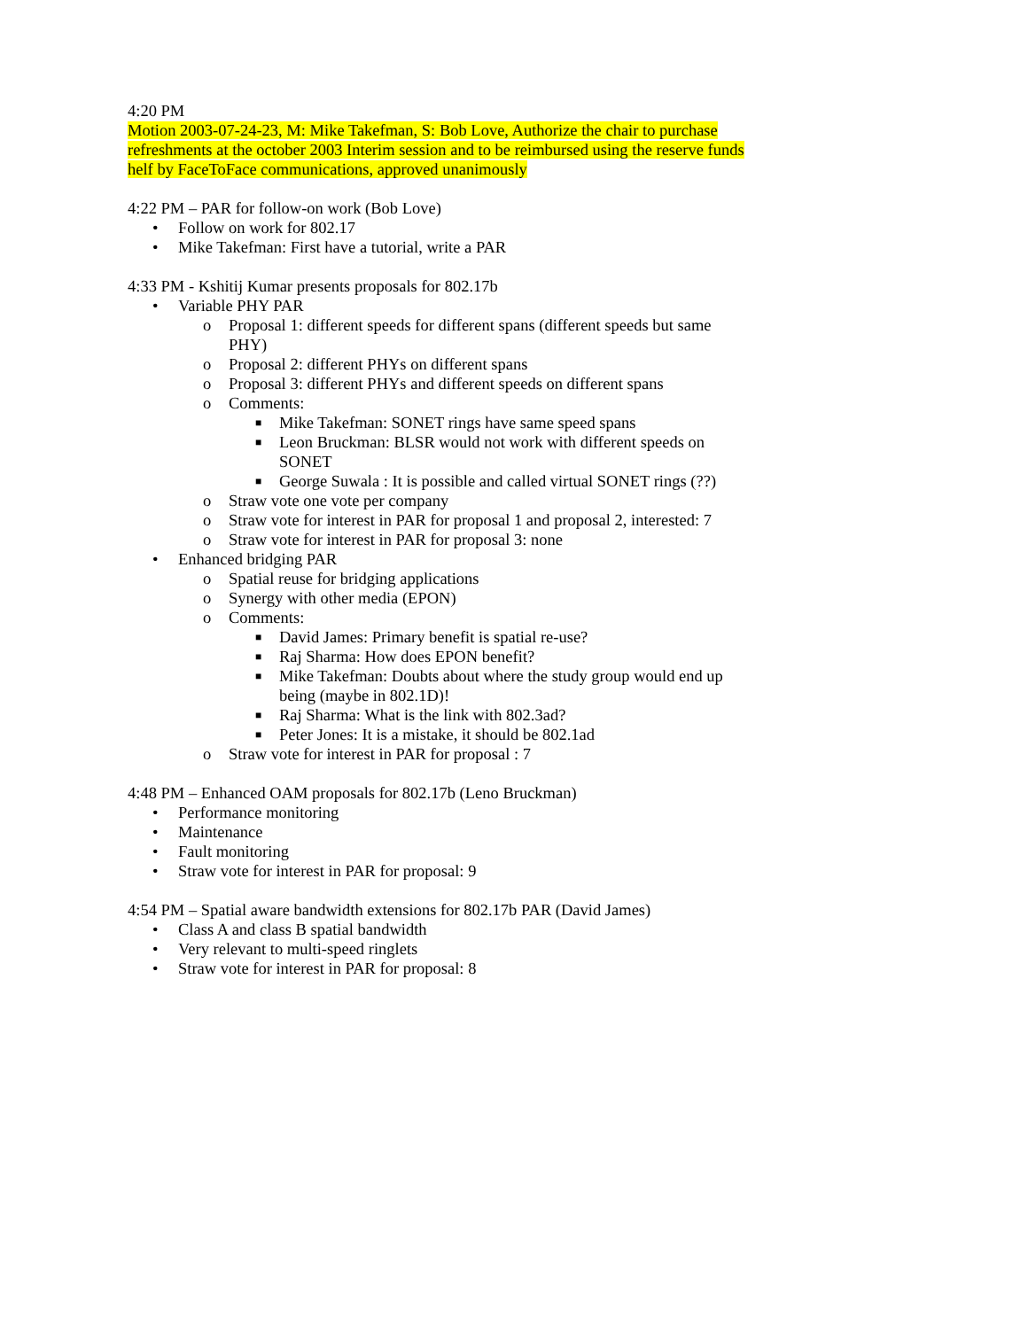4:20 PM
Motion 2003-07-24-23, M: Mike Takefman, S: Bob Love, Authorize the chair to purchase refreshments at the october 2003 Interim session and to be reimbursed using the reserve funds helf by FaceToFace communications, approved unanimously
4:22 PM – PAR for follow-on work (Bob Love)
• Follow on work for 802.17
• Mike Takefman: First have a tutorial, write a PAR
4:33 PM - Kshitij Kumar presents proposals for 802.17b
• Variable PHY PAR
o Proposal 1: different speeds for different spans (different speeds but same PHY)
o Proposal 2: different PHYs on different spans
o Proposal 3: different PHYs and different speeds on different spans
o Comments:
■ Mike Takefman: SONET rings have same speed spans
■ Leon Bruckman: BLSR would not work with different speeds on SONET
■ George Suwala : It is possible and called virtual SONET rings (??)
o Straw vote one vote per company
o Straw vote for interest in PAR for proposal 1 and proposal 2, interested: 7
o Straw vote for interest in PAR for proposal 3: none
• Enhanced bridging PAR
o Spatial reuse for bridging applications
o Synergy with other media (EPON)
o Comments:
■ David James: Primary benefit is spatial re-use?
■ Raj Sharma: How does EPON benefit?
■ Mike Takefman: Doubts about where the study group would end up being (maybe in 802.1D)!
■ Raj Sharma: What is the link with 802.3ad?
■ Peter Jones: It is a mistake, it should be 802.1ad
o Straw vote for interest in PAR for proposal : 7
4:48 PM – Enhanced OAM proposals for 802.17b (Leno Bruckman)
• Performance monitoring
• Maintenance
• Fault monitoring
• Straw vote for interest in PAR for proposal: 9
4:54 PM – Spatial aware bandwidth extensions for 802.17b PAR (David James)
• Class A and class B spatial bandwidth
• Very relevant to multi-speed ringlets
• Straw vote for interest in PAR for proposal: 8